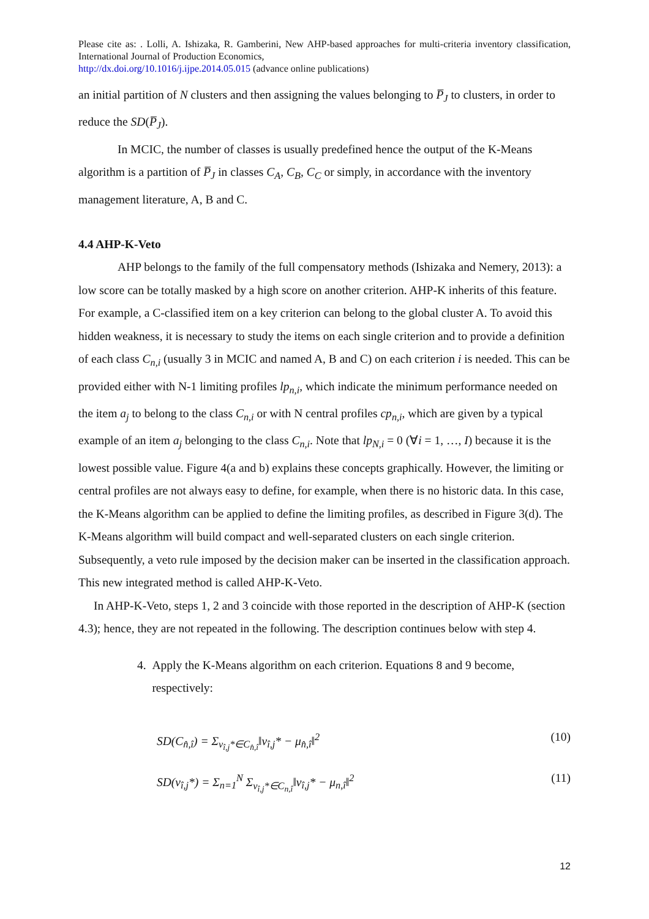Please cite as: . Lolli, A. Ishizaka, R. Gamberini, New AHP-based approaches for multi-criteria inventory classification, International Journal of Production Economics,
http://dx.doi.org/10.1016/j.ijpe.2014.05.015 (advance online publications)
an initial partition of N clusters and then assigning the values belonging to P̅<sub>J</sub> to clusters, in order to reduce the SD(P̅<sub>J</sub>).
In MCIC, the number of classes is usually predefined hence the output of the K-Means algorithm is a partition of P̅<sub>J</sub> in classes C<sub>A</sub>, C<sub>B</sub>, C<sub>C</sub> or simply, in accordance with the inventory management literature, A, B and C.
4.4 AHP-K-Veto
AHP belongs to the family of the full compensatory methods (Ishizaka and Nemery, 2013): a low score can be totally masked by a high score on another criterion. AHP-K inherits of this feature. For example, a C-classified item on a key criterion can belong to the global cluster A. To avoid this hidden weakness, it is necessary to study the items on each single criterion and to provide a definition of each class C<sub>n,i</sub> (usually 3 in MCIC and named A, B and C) on each criterion i is needed. This can be provided either with N-1 limiting profiles lp<sub>n,i</sub>, which indicate the minimum performance needed on the item a<sub>j</sub> to belong to the class C<sub>n,i</sub> or with N central profiles cp<sub>n,i</sub>, which are given by a typical example of an item a<sub>j</sub> belonging to the class C<sub>n,i</sub>. Note that lp<sub>N,i</sub> = 0 (∀i = 1, …, I) because it is the lowest possible value. Figure 4(a and b) explains these concepts graphically. However, the limiting or central profiles are not always easy to define, for example, when there is no historic data. In this case, the K-Means algorithm can be applied to define the limiting profiles, as described in Figure 3(d). The K-Means algorithm will build compact and well-separated clusters on each single criterion. Subsequently, a veto rule imposed by the decision maker can be inserted in the classification approach. This new integrated method is called AHP-K-Veto.
In AHP-K-Veto, steps 1, 2 and 3 coincide with those reported in the description of AHP-K (section 4.3); hence, they are not repeated in the following. The description continues below with step 4.
4. Apply the K-Means algorithm on each criterion. Equations 8 and 9 become,
respectively:
SD(C<sub>n̂,î</sub>) = Σ<sub>v<sub>î,j</sub>*∈C<sub>n̂,î</sub></sub>‖v<sub>î,j</sub>* − μ<sub>n̂,î</sub>‖<sup>2</sup> (10)
SD(v<sub>î,j</sub>*) = Σ<sub>n=1</sub><sup>N</sup> Σ<sub>v<sub>î,j</sub>*∈C<sub>n,î</sub></sub>‖v<sub>î,j</sub>* − μ<sub>n,î</sub>‖<sup>2</sup> (11)
12